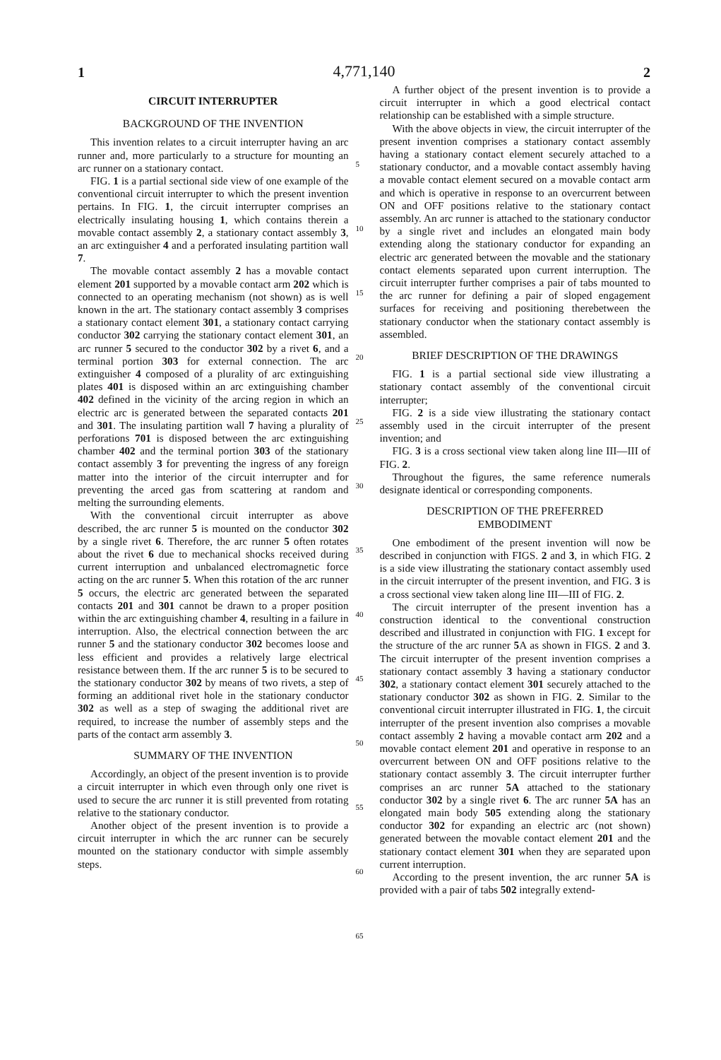1 4,771,140 2
CIRCUIT INTERRUPTER
BACKGROUND OF THE INVENTION
This invention relates to a circuit interrupter having an arc runner and, more particularly to a structure for mounting an arc runner on a stationary contact.
FIG. 1 is a partial sectional side view of one example of the conventional circuit interrupter to which the present invention pertains. In FIG. 1, the circuit interrupter comprises an electrically insulating housing 1, which contains therein a movable contact assembly 2, a stationary contact assembly 3, an arc extinguisher 4 and a perforated insulating partition wall 7.
The movable contact assembly 2 has a movable contact element 201 supported by a movable contact arm 202 which is connected to an operating mechanism (not shown) as is well known in the art. The stationary contact assembly 3 comprises a stationary contact element 301, a stationary contact carrying conductor 302 carrying the stationary contact element 301, an arc runner 5 secured to the conductor 302 by a rivet 6, and a terminal portion 303 for external connection. The arc extinguisher 4 composed of a plurality of arc extinguishing plates 401 is disposed within an arc extinguishing chamber 402 defined in the vicinity of the arcing region in which an electric arc is generated between the separated contacts 201 and 301. The insulating partition wall 7 having a plurality of perforations 701 is disposed between the arc extinguishing chamber 402 and the terminal portion 303 of the stationary contact assembly 3 for preventing the ingress of any foreign matter into the interior of the circuit interrupter and for preventing the arced gas from scattering at random and melting the surrounding elements.
With the conventional circuit interrupter as above described, the arc runner 5 is mounted on the conductor 302 by a single rivet 6. Therefore, the arc runner 5 often rotates about the rivet 6 due to mechanical shocks received during current interruption and unbalanced electromagnetic force acting on the arc runner 5. When this rotation of the arc runner 5 occurs, the electric arc generated between the separated contacts 201 and 301 cannot be drawn to a proper position within the arc extinguishing chamber 4, resulting in a failure in interruption. Also, the electrical connection between the arc runner 5 and the stationary conductor 302 becomes loose and less efficient and provides a relatively large electrical resistance between them. If the arc runner 5 is to be secured to the stationary conductor 302 by means of two rivets, a step of forming an additional rivet hole in the stationary conductor 302 as well as a step of swaging the additional rivet are required, to increase the number of assembly steps and the parts of the contact arm assembly 3.
SUMMARY OF THE INVENTION
Accordingly, an object of the present invention is to provide a circuit interrupter in which even through only one rivet is used to secure the arc runner it is still prevented from rotating relative to the stationary conductor.
Another object of the present invention is to provide a circuit interrupter in which the arc runner can be securely mounted on the stationary conductor with simple assembly steps.
5
10
15
20
25
30
35
40
45
50
55
60
65
A further object of the present invention is to provide a circuit interrupter in which a good electrical contact relationship can be established with a simple structure.
With the above objects in view, the circuit interrupter of the present invention comprises a stationary contact assembly having a stationary contact element securely attached to a stationary conductor, and a movable contact assembly having a movable contact element secured on a movable contact arm and which is operative in response to an overcurrent between ON and OFF positions relative to the stationary contact assembly. An arc runner is attached to the stationary conductor by a single rivet and includes an elongated main body extending along the stationary conductor for expanding an electric arc generated between the movable and the stationary contact elements separated upon current interruption. The circuit interrupter further comprises a pair of tabs mounted to the arc runner for defining a pair of sloped engagement surfaces for receiving and positioning therebetween the stationary conductor when the stationary contact assembly is assembled.
BRIEF DESCRIPTION OF THE DRAWINGS
FIG. 1 is a partial sectional side view illustrating a stationary contact assembly of the conventional circuit interrupter;
FIG. 2 is a side view illustrating the stationary contact assembly used in the circuit interrupter of the present invention; and
FIG. 3 is a cross sectional view taken along line III—III of FIG. 2.
Throughout the figures, the same reference numerals designate identical or corresponding components.
DESCRIPTION OF THE PREFERRED
EMBODIMENT
One embodiment of the present invention will now be described in conjunction with FIGS. 2 and 3, in which FIG. 2 is a side view illustrating the stationary contact assembly used in the circuit interrupter of the present invention, and FIG. 3 is a cross sectional view taken along line III—III of FIG. 2.
The circuit interrupter of the present invention has a construction identical to the conventional construction described and illustrated in conjunction with FIG. 1 except for the structure of the arc runner 5 A as shown in FIGS. 2 and 3. The circuit interrupter of the present invention comprises a stationary contact assembly 3 having a stationary conductor 302, a stationary contact element 301 securely attached to the stationary conductor 302 as shown in FIG. 2. Similar to the conventional circuit interrupter illustrated in FIG. 1, the circuit interrupter of the present invention also comprises a movable contact assembly 2 having a movable contact arm 202 and a movable contact element 201 and operative in response to an overcurrent between ON and OFF positions relative to the stationary contact assembly 3. The circuit interrupter further comprises an arc runner 5A attached to the stationary conductor 302 by a single rivet 6. The arc runner 5A has an elongated main body 505 extending along the stationary conductor 302 for expanding an electric arc (not shown) generated between the movable contact element 201 and the stationary contact element 301 when they are separated upon current interruption.
According to the present invention, the arc runner 5A is provided with a pair of tabs 502 integrally extend-